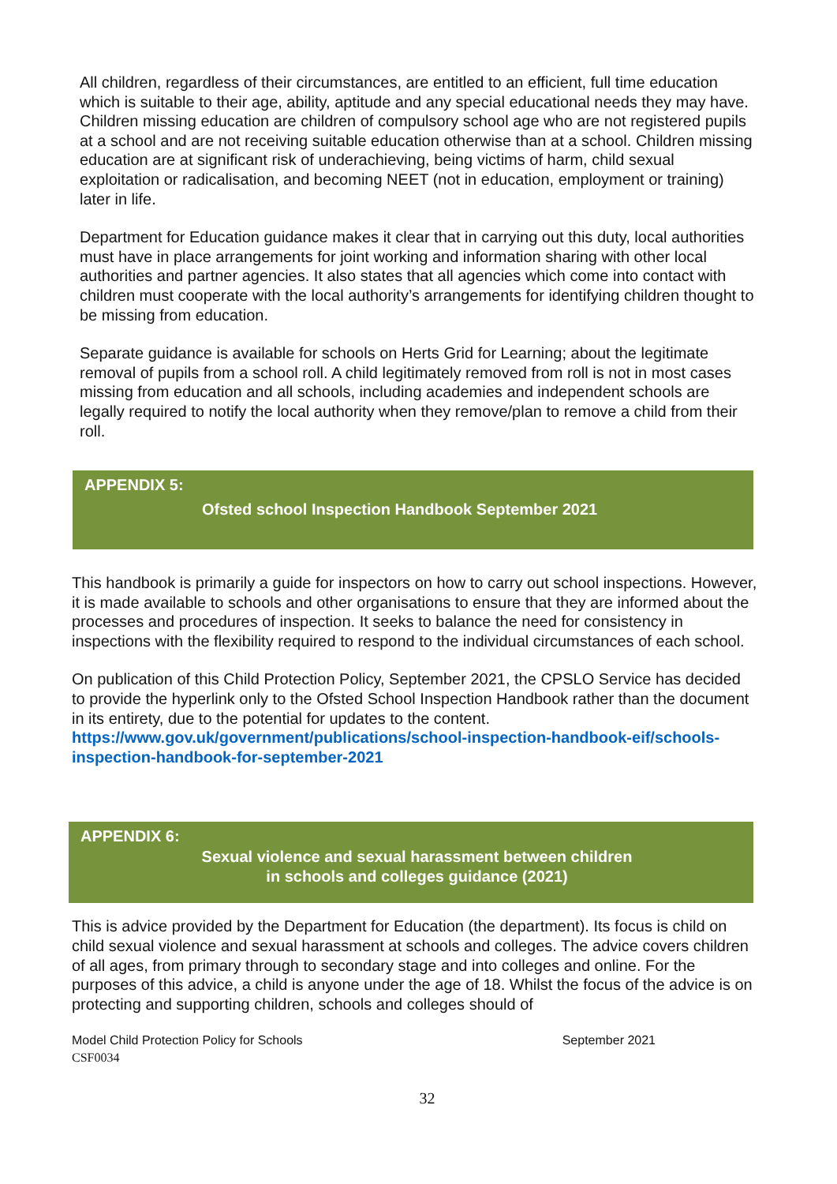All children, regardless of their circumstances, are entitled to an efficient, full time education which is suitable to their age, ability, aptitude and any special educational needs they may have. Children missing education are children of compulsory school age who are not registered pupils at a school and are not receiving suitable education otherwise than at a school. Children missing education are at significant risk of underachieving, being victims of harm, child sexual exploitation or radicalisation, and becoming NEET (not in education, employment or training) later in life.
Department for Education guidance makes it clear that in carrying out this duty, local authorities must have in place arrangements for joint working and information sharing with other local authorities and partner agencies. It also states that all agencies which come into contact with children must cooperate with the local authority’s arrangements for identifying children thought to be missing from education.
Separate guidance is available for schools on Herts Grid for Learning; about the legitimate removal of pupils from a school roll. A child legitimately removed from roll is not in most cases missing from education and all schools, including academies and independent schools are legally required to notify the local authority when they remove/plan to remove a child from their roll.
APPENDIX 5:
Ofsted school Inspection Handbook September 2021
This handbook is primarily a guide for inspectors on how to carry out school inspections. However, it is made available to schools and other organisations to ensure that they are informed about the processes and procedures of inspection. It seeks to balance the need for consistency in inspections with the flexibility required to respond to the individual circumstances of each school.
On publication of this Child Protection Policy, September 2021, the CPSLO Service has decided to provide the hyperlink only to the Ofsted School Inspection Handbook rather than the document in its entirety, due to the potential for updates to the content.
https://www.gov.uk/government/publications/school-inspection-handbook-eif/schools-inspection-handbook-for-september-2021
APPENDIX 6:
Sexual violence and sexual harassment between children
in schools and colleges guidance (2021)
This is advice provided by the Department for Education (the department). Its focus is child on child sexual violence and sexual harassment at schools and colleges. The advice covers children of all ages, from primary through to secondary stage and into colleges and online. For the purposes of this advice, a child is anyone under the age of 18. Whilst the focus of the advice is on protecting and supporting children, schools and colleges should of
Model Child Protection Policy for Schools September 2021
CSF0034
32